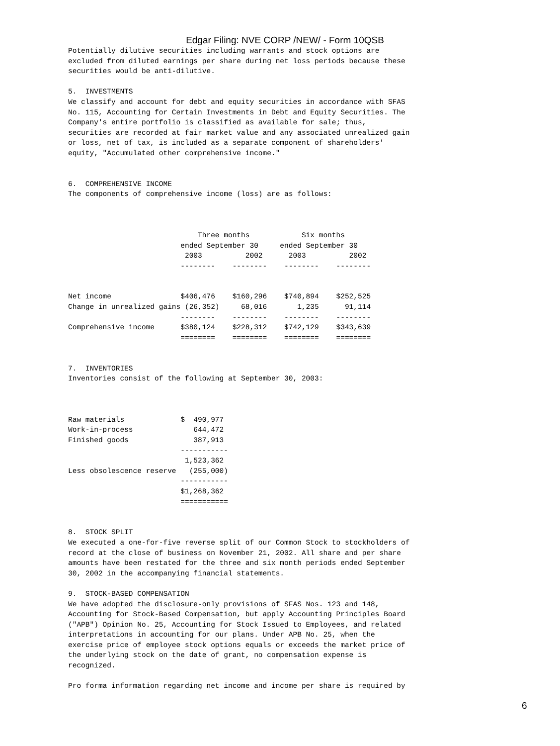Edgar Filing: NVE CORP /NEW/ - Form 10QSB
Potentially dilutive securities including warrants and stock options are
excluded from diluted earnings per share during net loss periods because these
securities would be anti-dilutive.

5.  INVESTMENTS
We classify and account for debt and equity securities in accordance with SFAS
No. 115, Accounting for Certain Investments in Debt and Equity Securities. The
Company's entire portfolio is classified as available for sale; thus,
securities are recorded at fair market value and any associated unrealized gain
or loss, net of tax, is included as a separate component of shareholders'
equity, "Accumulated other comprehensive income."


6.  COMPREHENSIVE INCOME
The components of comprehensive income (loss) are as follows:
                              Three months            Six months
                          ended September 30     ended September 30
                           2003          2002      2003          2002
                          --------    --------    --------    --------


Net income                $406,476    $160,296    $740,894    $252,525
Change in unrealized gains (26,352)     68,016       1,235      91,114
                          --------    --------    --------    --------
Comprehensive income      $380,124    $228,312    $742,129    $343,639
                          ========    ========    ========    ========


7.  INVENTORIES
Inventories consist of the following at September 30, 2003:
Raw materials             $  490,977
Work-in-process              644,472
Finished goods               387,913
                          -----------
                           1,523,362
Less obsolescence reserve   (255,000)
                          -----------
                          $1,268,362
                          ===========


8.  STOCK SPLIT
We executed a one-for-five reverse split of our Common Stock to stockholders of
record at the close of business on November 21, 2002. All share and per share
amounts have been restated for the three and six month periods ended September
30, 2002 in the accompanying financial statements.

9.  STOCK-BASED COMPENSATION
We have adopted the disclosure-only provisions of SFAS Nos. 123 and 148,
Accounting for Stock-Based Compensation, but apply Accounting Principles Board
("APB") Opinion No. 25, Accounting for Stock Issued to Employees, and related
interpretations in accounting for our plans. Under APB No. 25, when the
exercise price of employee stock options equals or exceeds the market price of
the underlying stock on the date of grant, no compensation expense is
recognized.

Pro forma information regarding net income and income per share is required by
6